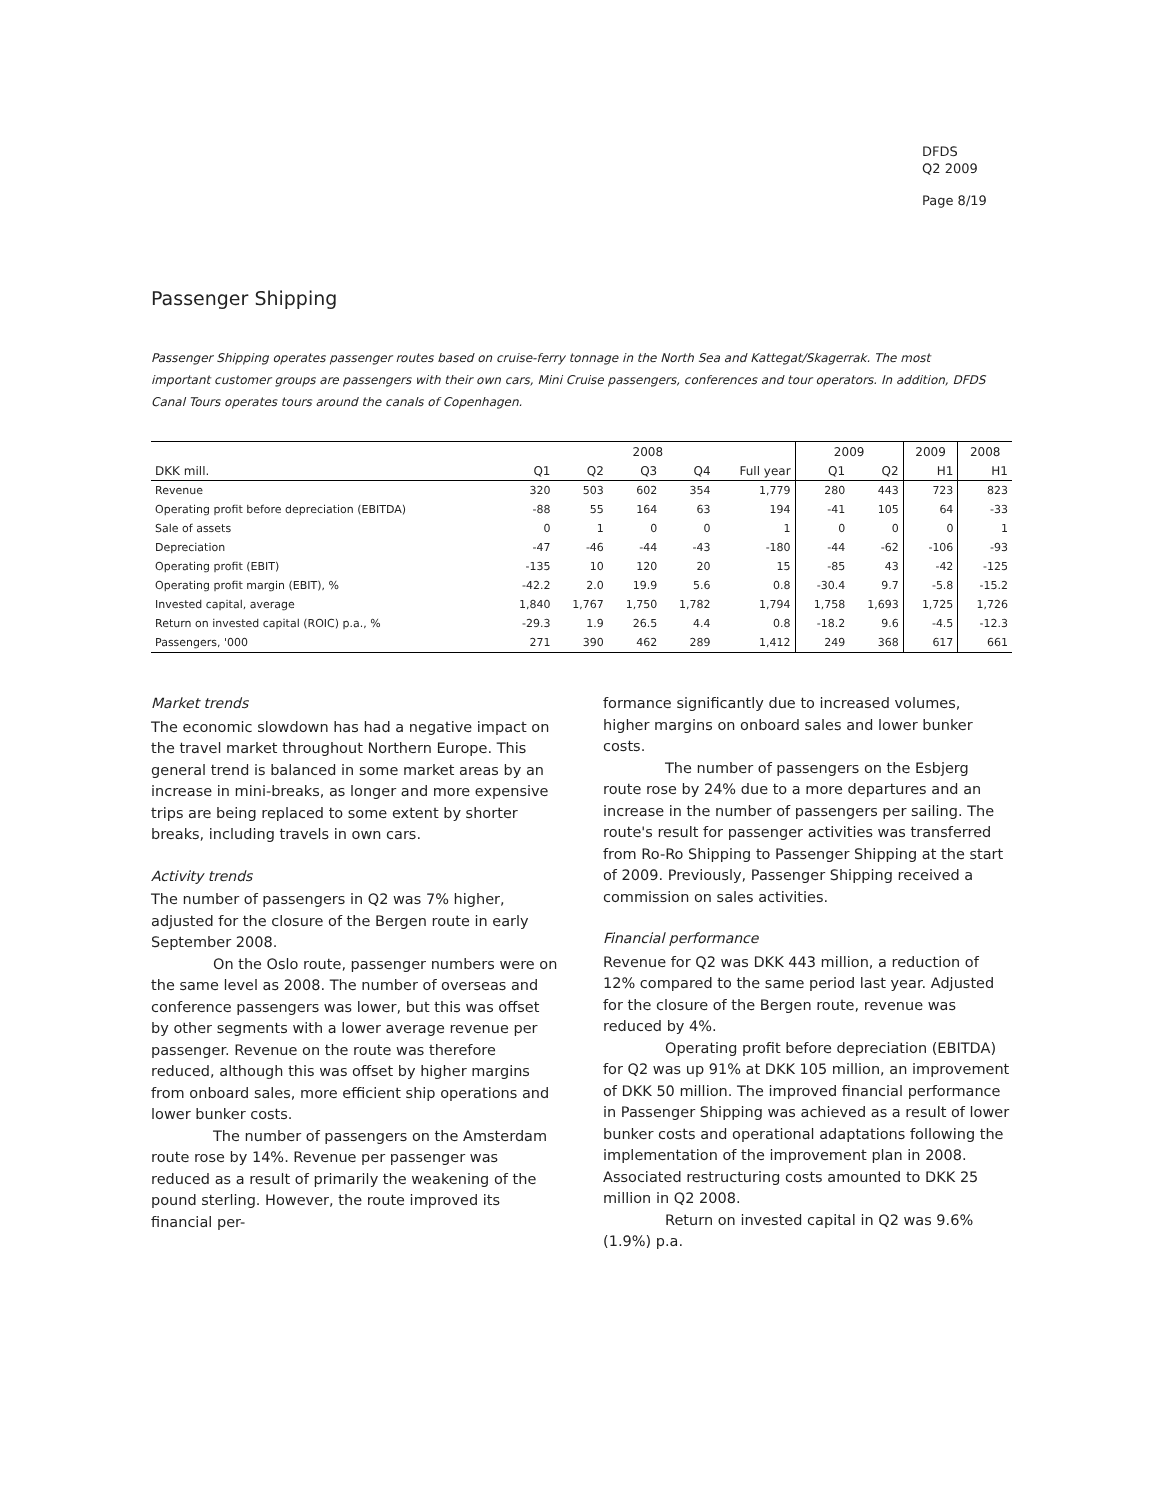DFDS
Q2 2009
Page 8/19
Passenger Shipping
Passenger Shipping operates passenger routes based on cruise-ferry tonnage in the North Sea and Kattegat/Skagerrak. The most important customer groups are passengers with their own cars, Mini Cruise passengers, conferences and tour operators. In addition, DFDS Canal Tours operates tours around the canals of Copenhagen.
| | 2008 | | | | | 2009 | | 2009 | 2008 |
| --- | --- | --- | --- | --- | --- | --- | --- | --- | --- |
| DKK mill. | Q1 | Q2 | Q3 | Q4 | Full year | Q1 | Q2 | H1 | H1 |
| Revenue | 320 | 503 | 602 | 354 | 1,779 | 280 | 443 | 723 | 823 |
| Operating profit before depreciation (EBITDA) | -88 | 55 | 164 | 63 | 194 | -41 | 105 | 64 | -33 |
| Sale of assets | 0 | 1 | 0 | 0 | 1 | 0 | 0 | 0 | 1 |
| Depreciation | -47 | -46 | -44 | -43 | -180 | -44 | -62 | -106 | -93 |
| Operating profit (EBIT) | -135 | 10 | 120 | 20 | 15 | -85 | 43 | -42 | -125 |
| Operating profit margin (EBIT), % | -42.2 | 2.0 | 19.9 | 5.6 | 0.8 | -30.4 | 9.7 | -5.8 | -15.2 |
| Invested capital, average | 1,840 | 1,767 | 1,750 | 1,782 | 1,794 | 1,758 | 1,693 | 1,725 | 1,726 |
| Return on invested capital (ROIC) p.a., % | -29.3 | 1.9 | 26.5 | 4.4 | 0.8 | -18.2 | 9.6 | -4.5 | -12.3 |
| Passengers, '000 | 271 | 390 | 462 | 289 | 1,412 | 249 | 368 | 617 | 661 |
Market trends
The economic slowdown has had a negative impact on the travel market throughout Northern Europe. This general trend is balanced in some market areas by an increase in mini-breaks, as longer and more expensive trips are being replaced to some extent by shorter breaks, including travels in own cars.
Activity trends
The number of passengers in Q2 was 7% higher, adjusted for the closure of the Bergen route in early September 2008.
On the Oslo route, passenger numbers were on the same level as 2008. The number of overseas and conference passengers was lower, but this was offset by other segments with a lower average revenue per passenger. Revenue on the route was therefore reduced, although this was offset by higher margins from onboard sales, more efficient ship operations and lower bunker costs.
The number of passengers on the Amsterdam route rose by 14%. Revenue per passenger was reduced as a result of primarily the weakening of the pound sterling. However, the route improved its financial per-
formance significantly due to increased volumes, higher margins on onboard sales and lower bunker costs.
The number of passengers on the Esbjerg route rose by 24% due to a more departures and an increase in the number of passengers per sailing. The route's result for passenger activities was transferred from Ro-Ro Shipping to Passenger Shipping at the start of 2009. Previously, Passenger Shipping received a commission on sales activities.
Financial performance
Revenue for Q2 was DKK 443 million, a reduction of 12% compared to the same period last year. Adjusted for the closure of the Bergen route, revenue was reduced by 4%.
Operating profit before depreciation (EBITDA) for Q2 was up 91% at DKK 105 million, an improvement of DKK 50 million. The improved financial performance in Passenger Shipping was achieved as a result of lower bunker costs and operational adaptations following the implementation of the improvement plan in 2008. Associated restructuring costs amounted to DKK 25 million in Q2 2008.
Return on invested capital in Q2 was 9.6% (1.9%) p.a.